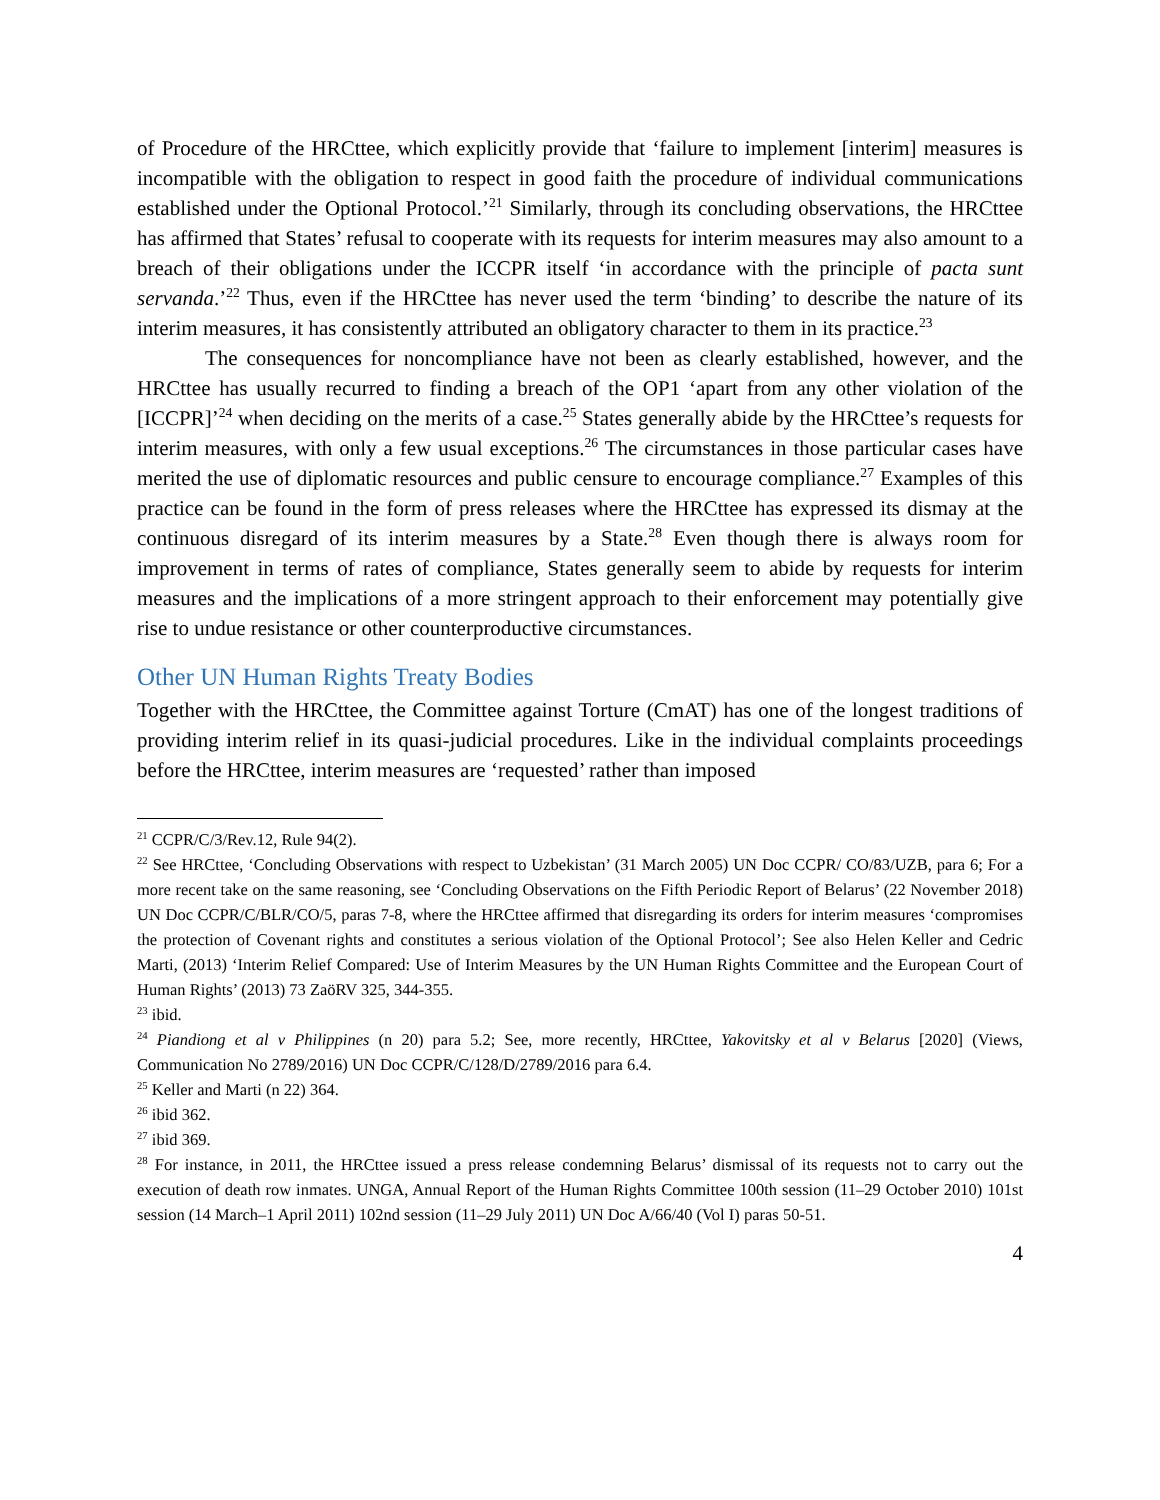of Procedure of the HRCttee, which explicitly provide that ‘failure to implement [interim] measures is incompatible with the obligation to respect in good faith the procedure of individual communications established under the Optional Protocol.’<sup>21</sup> Similarly, through its concluding observations, the HRCttee has affirmed that States’ refusal to cooperate with its requests for interim measures may also amount to a breach of their obligations under the ICCPR itself ‘in accordance with the principle of pacta sunt servanda.’<sup>22</sup> Thus, even if the HRCttee has never used the term ‘binding’ to describe the nature of its interim measures, it has consistently attributed an obligatory character to them in its practice.<sup>23</sup>
The consequences for noncompliance have not been as clearly established, however, and the HRCttee has usually recurred to finding a breach of the OP1 ‘apart from any other violation of the [ICCPR]’<sup>24</sup> when deciding on the merits of a case.<sup>25</sup> States generally abide by the HRCttee’s requests for interim measures, with only a few usual exceptions.<sup>26</sup> The circumstances in those particular cases have merited the use of diplomatic resources and public censure to encourage compliance.<sup>27</sup> Examples of this practice can be found in the form of press releases where the HRCttee has expressed its dismay at the continuous disregard of its interim measures by a State.<sup>28</sup> Even though there is always room for improvement in terms of rates of compliance, States generally seem to abide by requests for interim measures and the implications of a more stringent approach to their enforcement may potentially give rise to undue resistance or other counterproductive circumstances.
Other UN Human Rights Treaty Bodies
Together with the HRCttee, the Committee against Torture (CmAT) has one of the longest traditions of providing interim relief in its quasi-judicial procedures. Like in the individual complaints proceedings before the HRCttee, interim measures are ‘requested’ rather than imposed
<sup>21</sup> CCPR/C/3/Rev.12, Rule 94(2).
<sup>22</sup> See HRCttee, ‘Concluding Observations with respect to Uzbekistan’ (31 March 2005) UN Doc CCPR/ CO/83/UZB, para 6; For a more recent take on the same reasoning, see ‘Concluding Observations on the Fifth Periodic Report of Belarus’ (22 November 2018) UN Doc CCPR/C/BLR/CO/5, paras 7-8, where the HRCttee affirmed that disregarding its orders for interim measures ‘compromises the protection of Covenant rights and constitutes a serious violation of the Optional Protocol’; See also Helen Keller and Cedric Marti, (2013) ‘Interim Relief Compared: Use of Interim Measures by the UN Human Rights Committee and the European Court of Human Rights’ (2013) 73 ZaöRV 325, 344-355.
<sup>23</sup> ibid.
<sup>24</sup> Piandiong et al v Philippines (n 20) para 5.2; See, more recently, HRCttee, Yakovitsky et al v Belarus [2020] (Views, Communication No 2789/2016) UN Doc CCPR/C/128/D/2789/2016 para 6.4.
<sup>25</sup> Keller and Marti (n 22) 364.
<sup>26</sup> ibid 362.
<sup>27</sup> ibid 369.
<sup>28</sup> For instance, in 2011, the HRCttee issued a press release condemning Belarus’ dismissal of its requests not to carry out the execution of death row inmates. UNGA, Annual Report of the Human Rights Committee 100th session (11–29 October 2010) 101st session (14 March–1 April 2011) 102nd session (11–29 July 2011) UN Doc A/66/40 (Vol I) paras 50-51.
4